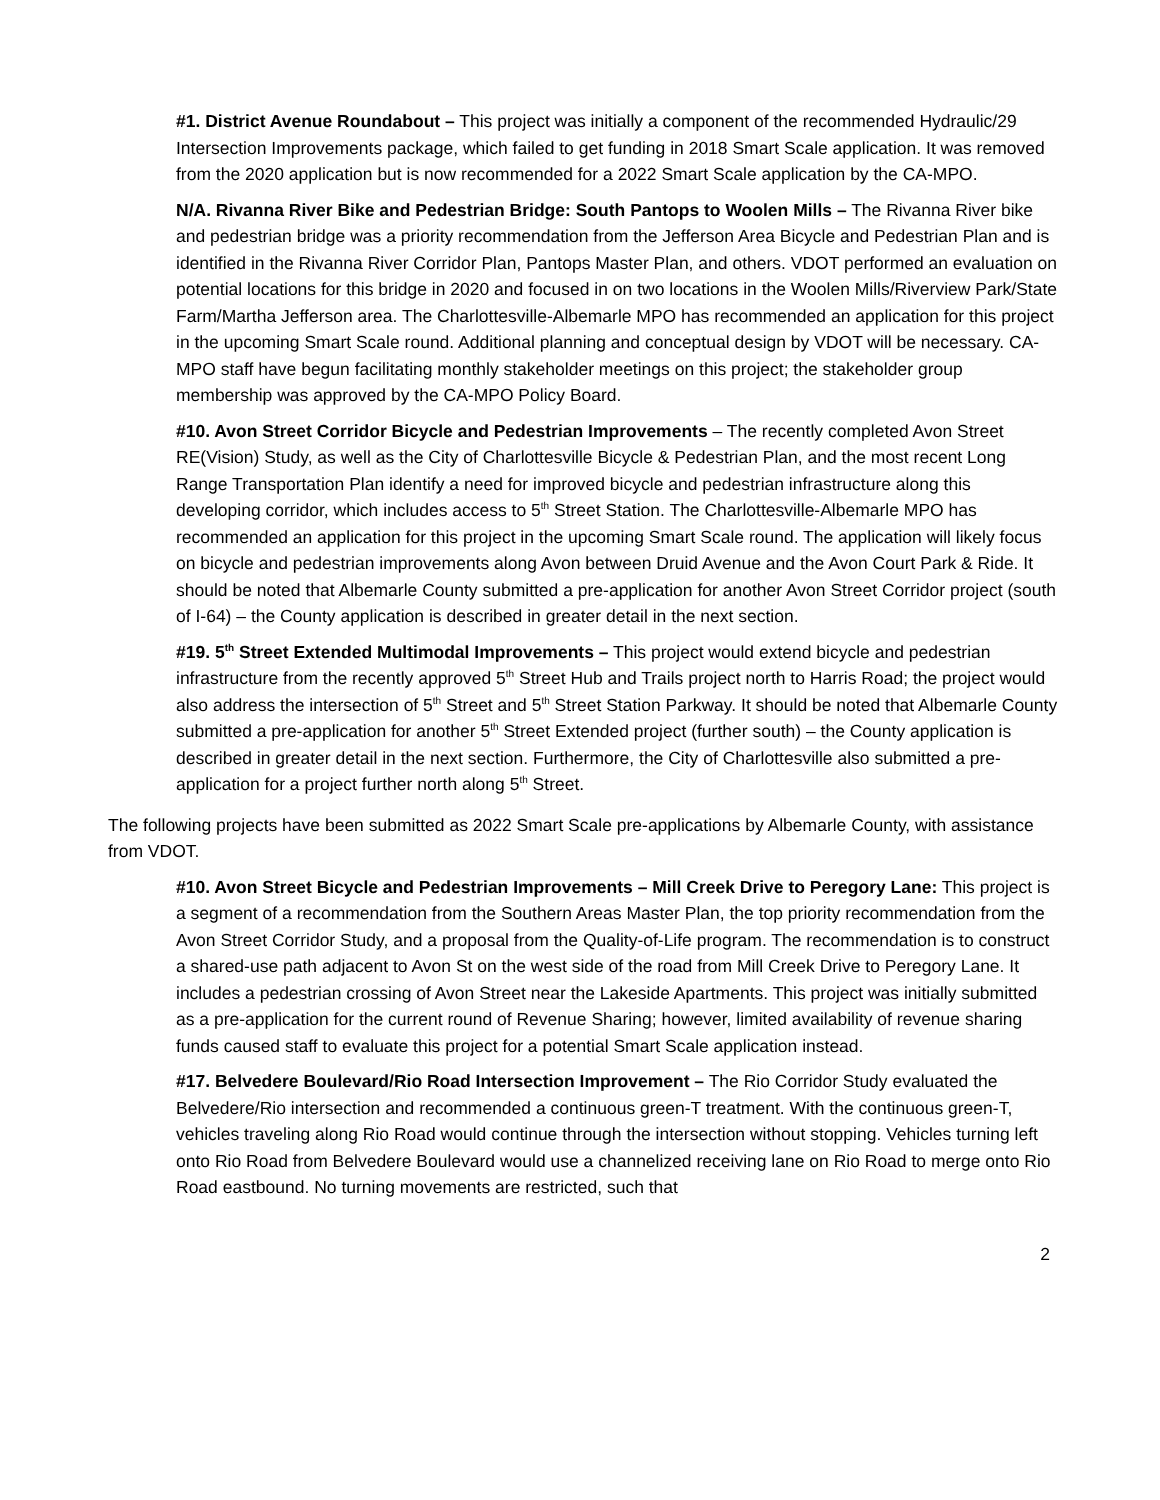#1. District Avenue Roundabout – This project was initially a component of the recommended Hydraulic/29 Intersection Improvements package, which failed to get funding in 2018 Smart Scale application. It was removed from the 2020 application but is now recommended for a 2022 Smart Scale application by the CA-MPO.
N/A. Rivanna River Bike and Pedestrian Bridge: South Pantops to Woolen Mills – The Rivanna River bike and pedestrian bridge was a priority recommendation from the Jefferson Area Bicycle and Pedestrian Plan and is identified in the Rivanna River Corridor Plan, Pantops Master Plan, and others. VDOT performed an evaluation on potential locations for this bridge in 2020 and focused in on two locations in the Woolen Mills/Riverview Park/State Farm/Martha Jefferson area. The Charlottesville-Albemarle MPO has recommended an application for this project in the upcoming Smart Scale round. Additional planning and conceptual design by VDOT will be necessary. CA-MPO staff have begun facilitating monthly stakeholder meetings on this project; the stakeholder group membership was approved by the CA-MPO Policy Board.
#10. Avon Street Corridor Bicycle and Pedestrian Improvements – The recently completed Avon Street RE(Vision) Study, as well as the City of Charlottesville Bicycle & Pedestrian Plan, and the most recent Long Range Transportation Plan identify a need for improved bicycle and pedestrian infrastructure along this developing corridor, which includes access to 5<sup>th</sup> Street Station. The Charlottesville-Albemarle MPO has recommended an application for this project in the upcoming Smart Scale round. The application will likely focus on bicycle and pedestrian improvements along Avon between Druid Avenue and the Avon Court Park & Ride. It should be noted that Albemarle County submitted a pre-application for another Avon Street Corridor project (south of I-64) – the County application is described in greater detail in the next section.
#19. 5<sup>th</sup> Street Extended Multimodal Improvements – This project would extend bicycle and pedestrian infrastructure from the recently approved 5<sup>th</sup> Street Hub and Trails project north to Harris Road; the project would also address the intersection of 5<sup>th</sup> Street and 5<sup>th</sup> Street Station Parkway. It should be noted that Albemarle County submitted a pre-application for another 5<sup>th</sup> Street Extended project (further south) – the County application is described in greater detail in the next section. Furthermore, the City of Charlottesville also submitted a pre-application for a project further north along 5<sup>th</sup> Street.
The following projects have been submitted as 2022 Smart Scale pre-applications by Albemarle County, with assistance from VDOT.
#10. Avon Street Bicycle and Pedestrian Improvements – Mill Creek Drive to Peregory Lane: This project is a segment of a recommendation from the Southern Areas Master Plan, the top priority recommendation from the Avon Street Corridor Study, and a proposal from the Quality-of-Life program. The recommendation is to construct a shared-use path adjacent to Avon St on the west side of the road from Mill Creek Drive to Peregory Lane. It includes a pedestrian crossing of Avon Street near the Lakeside Apartments. This project was initially submitted as a pre-application for the current round of Revenue Sharing; however, limited availability of revenue sharing funds caused staff to evaluate this project for a potential Smart Scale application instead.
#17. Belvedere Boulevard/Rio Road Intersection Improvement – The Rio Corridor Study evaluated the Belvedere/Rio intersection and recommended a continuous green-T treatment. With the continuous green-T, vehicles traveling along Rio Road would continue through the intersection without stopping. Vehicles turning left onto Rio Road from Belvedere Boulevard would use a channelized receiving lane on Rio Road to merge onto Rio Road eastbound. No turning movements are restricted, such that
2